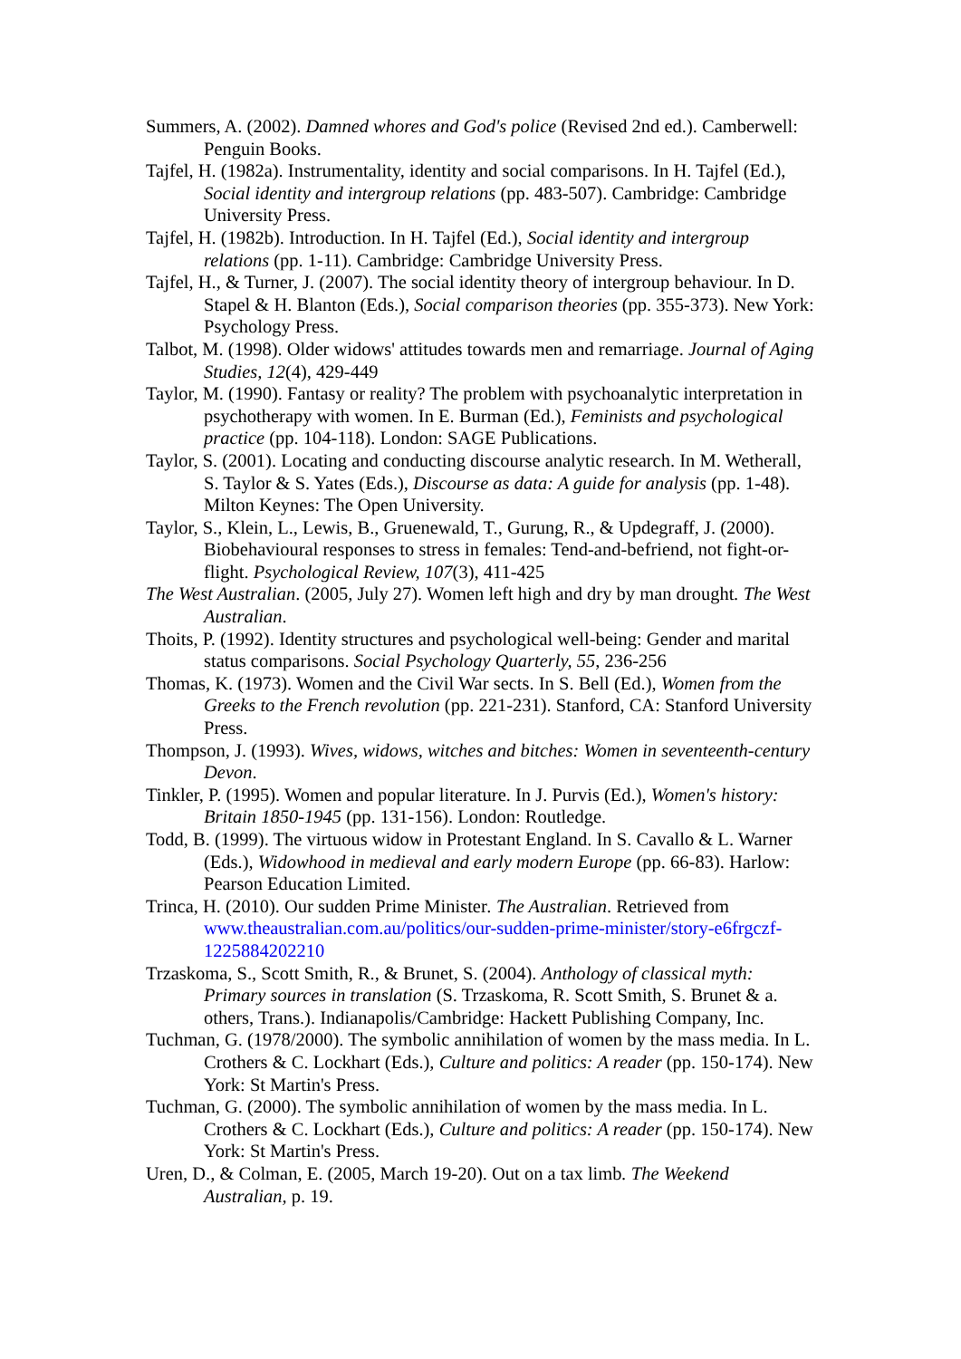Summers, A. (2002). Damned whores and God's police (Revised 2nd ed.). Camberwell: Penguin Books.
Tajfel, H. (1982a). Instrumentality, identity and social comparisons. In H. Tajfel (Ed.), Social identity and intergroup relations (pp. 483-507). Cambridge: Cambridge University Press.
Tajfel, H. (1982b). Introduction. In H. Tajfel (Ed.), Social identity and intergroup relations (pp. 1-11). Cambridge: Cambridge University Press.
Tajfel, H., & Turner, J. (2007). The social identity theory of intergroup behaviour. In D. Stapel & H. Blanton (Eds.), Social comparison theories (pp. 355-373). New York: Psychology Press.
Talbot, M. (1998). Older widows' attitudes towards men and remarriage. Journal of Aging Studies, 12(4), 429-449
Taylor, M. (1990). Fantasy or reality? The problem with psychoanalytic interpretation in psychotherapy with women. In E. Burman (Ed.), Feminists and psychological practice (pp. 104-118). London: SAGE Publications.
Taylor, S. (2001). Locating and conducting discourse analytic research. In M. Wetherall, S. Taylor & S. Yates (Eds.), Discourse as data: A guide for analysis (pp. 1-48). Milton Keynes: The Open University.
Taylor, S., Klein, L., Lewis, B., Gruenewald, T., Gurung, R., & Updegraff, J. (2000). Biobehavioural responses to stress in females: Tend-and-befriend, not fight-or-flight. Psychological Review, 107(3), 411-425
The West Australian. (2005, July 27). Women left high and dry by man drought. The West Australian.
Thoits, P. (1992). Identity structures and psychological well-being: Gender and marital status comparisons. Social Psychology Quarterly, 55, 236-256
Thomas, K. (1973). Women and the Civil War sects. In S. Bell (Ed.), Women from the Greeks to the French revolution (pp. 221-231). Stanford, CA: Stanford University Press.
Thompson, J. (1993). Wives, widows, witches and bitches: Women in seventeenth-century Devon.
Tinkler, P. (1995). Women and popular literature. In J. Purvis (Ed.), Women's history: Britain 1850-1945 (pp. 131-156). London: Routledge.
Todd, B. (1999). The virtuous widow in Protestant England. In S. Cavallo & L. Warner (Eds.), Widowhood in medieval and early modern Europe (pp. 66-83). Harlow: Pearson Education Limited.
Trinca, H. (2010). Our sudden Prime Minister. The Australian. Retrieved from www.theaustralian.com.au/politics/our-sudden-prime-minister/story-e6frgczf-1225884202210
Trzaskoma, S., Scott Smith, R., & Brunet, S. (2004). Anthology of classical myth: Primary sources in translation (S. Trzaskoma, R. Scott Smith, S. Brunet & a. others, Trans.). Indianapolis/Cambridge: Hackett Publishing Company, Inc.
Tuchman, G. (1978/2000). The symbolic annihilation of women by the mass media. In L. Crothers & C. Lockhart (Eds.), Culture and politics: A reader (pp. 150-174). New York: St Martin's Press.
Tuchman, G. (2000). The symbolic annihilation of women by the mass media. In L. Crothers & C. Lockhart (Eds.), Culture and politics: A reader (pp. 150-174). New York: St Martin's Press.
Uren, D., & Colman, E. (2005, March 19-20). Out on a tax limb. The Weekend Australian, p. 19.